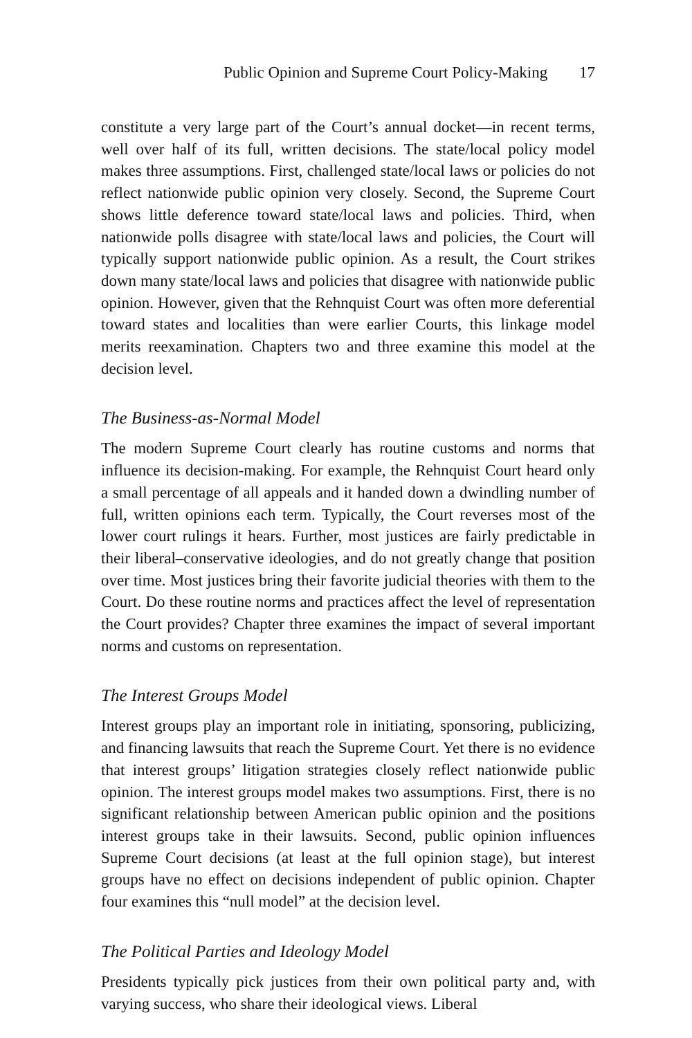Public Opinion and Supreme Court Policy-Making 17
constitute a very large part of the Court’s annual docket—in recent terms, well over half of its full, written decisions. The state/local policy model makes three assumptions. First, challenged state/local laws or policies do not reflect nationwide public opinion very closely. Second, the Supreme Court shows little deference toward state/local laws and policies. Third, when nationwide polls disagree with state/local laws and policies, the Court will typically support nationwide public opinion. As a result, the Court strikes down many state/local laws and policies that disagree with nationwide public opinion. However, given that the Rehnquist Court was often more deferential toward states and localities than were earlier Courts, this linkage model merits reexamination. Chapters two and three examine this model at the decision level.
The Business-as-Normal Model
The modern Supreme Court clearly has routine customs and norms that influence its decision-making. For example, the Rehnquist Court heard only a small percentage of all appeals and it handed down a dwindling number of full, written opinions each term. Typically, the Court reverses most of the lower court rulings it hears. Further, most justices are fairly predictable in their liberal–conservative ideologies, and do not greatly change that position over time. Most justices bring their favorite judicial theories with them to the Court. Do these routine norms and practices affect the level of representation the Court provides? Chapter three examines the impact of several important norms and customs on representation.
The Interest Groups Model
Interest groups play an important role in initiating, sponsoring, publicizing, and financing lawsuits that reach the Supreme Court. Yet there is no evidence that interest groups’ litigation strategies closely reflect nationwide public opinion. The interest groups model makes two assumptions. First, there is no significant relationship between American public opinion and the positions interest groups take in their lawsuits. Second, public opinion influences Supreme Court decisions (at least at the full opinion stage), but interest groups have no effect on decisions independent of public opinion. Chapter four examines this “null model” at the decision level.
The Political Parties and Ideology Model
Presidents typically pick justices from their own political party and, with varying success, who share their ideological views. Liberal